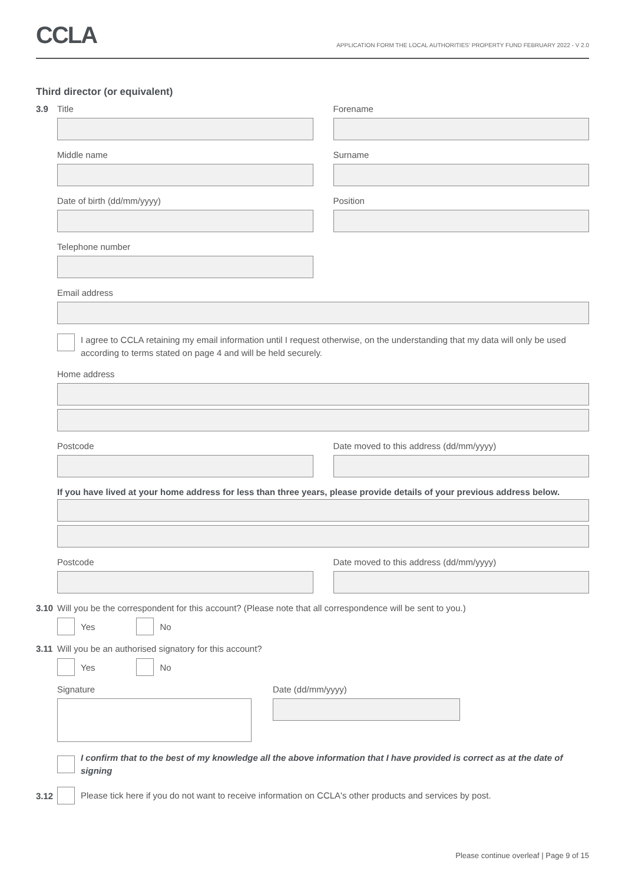CCLA
APPLICATION FORM THE LOCAL AUTHORITIES' PROPERTY FUND FEBRUARY 2022 - V 2.0
Third director (or equivalent)
3.9
Title Forename
Middle name Surname
Date of birth (dd/mm/yyyy) Position
Telephone number
Email address
I agree to CCLA retaining my email information until I request otherwise, on the understanding that my data will only be used according to terms stated on page 4 and will be held securely.
Home address
Postcode Date moved to this address (dd/mm/yyyy)
If you have lived at your home address for less than three years, please provide details of your previous address below.
Postcode Date moved to this address (dd/mm/yyyy)
3.10 Will you be the correspondent for this account? (Please note that all correspondence will be sent to you.)
Yes No
3.11 Will you be an authorised signatory for this account?
Yes No
Signature Date (dd/mm/yyyy)
I confirm that to the best of my knowledge all the above information that I have provided is correct as at the date of signing
3.12
Please tick here if you do not want to receive information on CCLA's other products and services by post.
Please continue overleaf | Page 9 of 15